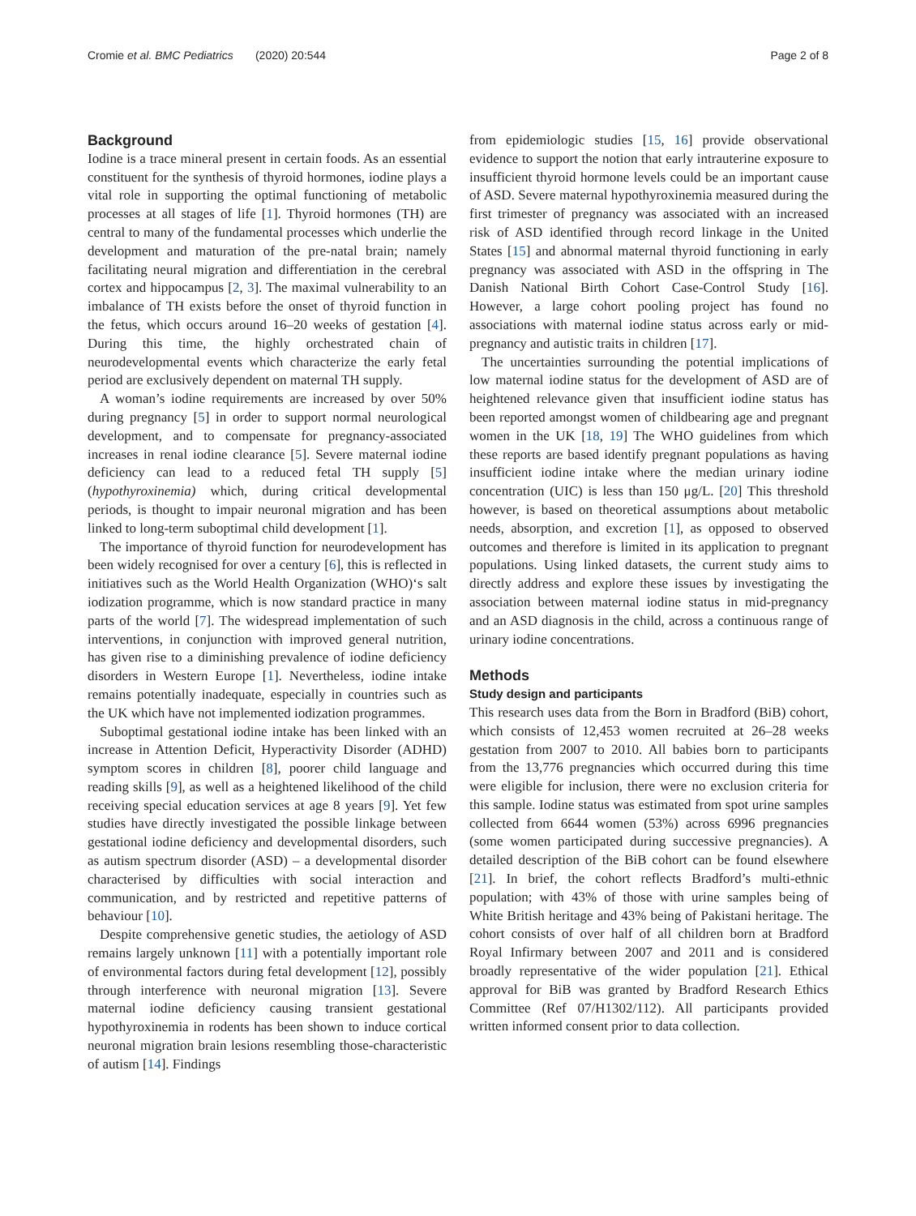Cromie et al. BMC Pediatrics (2020) 20:544 Page 2 of 8
Background
Iodine is a trace mineral present in certain foods. As an essential constituent for the synthesis of thyroid hormones, iodine plays a vital role in supporting the optimal functioning of metabolic processes at all stages of life [1]. Thyroid hormones (TH) are central to many of the fundamental processes which underlie the development and maturation of the pre-natal brain; namely facilitating neural migration and differentiation in the cerebral cortex and hippocampus [2, 3]. The maximal vulnerability to an imbalance of TH exists before the onset of thyroid function in the fetus, which occurs around 16–20 weeks of gestation [4]. During this time, the highly orchestrated chain of neurodevelopmental events which characterize the early fetal period are exclusively dependent on maternal TH supply.
A woman’s iodine requirements are increased by over 50% during pregnancy [5] in order to support normal neurological development, and to compensate for pregnancy-associated increases in renal iodine clearance [5]. Severe maternal iodine deficiency can lead to a reduced fetal TH supply [5] (hypothyroxinemia) which, during critical developmental periods, is thought to impair neuronal migration and has been linked to long-term suboptimal child development [1].
The importance of thyroid function for neurodevelopment has been widely recognised for over a century [6], this is reflected in initiatives such as the World Health Organization (WHO)‘s salt iodization programme, which is now standard practice in many parts of the world [7]. The widespread implementation of such interventions, in conjunction with improved general nutrition, has given rise to a diminishing prevalence of iodine deficiency disorders in Western Europe [1]. Nevertheless, iodine intake remains potentially inadequate, especially in countries such as the UK which have not implemented iodization programmes.
Suboptimal gestational iodine intake has been linked with an increase in Attention Deficit, Hyperactivity Disorder (ADHD) symptom scores in children [8], poorer child language and reading skills [9], as well as a heightened likelihood of the child receiving special education services at age 8 years [9]. Yet few studies have directly investigated the possible linkage between gestational iodine deficiency and developmental disorders, such as autism spectrum disorder (ASD) – a developmental disorder characterised by difficulties with social interaction and communication, and by restricted and repetitive patterns of behaviour [10].
Despite comprehensive genetic studies, the aetiology of ASD remains largely unknown [11] with a potentially important role of environmental factors during fetal development [12], possibly through interference with neuronal migration [13]. Severe maternal iodine deficiency causing transient gestational hypothyroxinemia in rodents has been shown to induce cortical neuronal migration brain lesions resembling those-characteristic of autism [14]. Findings
from epidemiologic studies [15, 16] provide observational evidence to support the notion that early intrauterine exposure to insufficient thyroid hormone levels could be an important cause of ASD. Severe maternal hypothyroxinemia measured during the first trimester of pregnancy was associated with an increased risk of ASD identified through record linkage in the United States [15] and abnormal maternal thyroid functioning in early pregnancy was associated with ASD in the offspring in The Danish National Birth Cohort Case-Control Study [16]. However, a large cohort pooling project has found no associations with maternal iodine status across early or mid-pregnancy and autistic traits in children [17].
The uncertainties surrounding the potential implications of low maternal iodine status for the development of ASD are of heightened relevance given that insufficient iodine status has been reported amongst women of childbearing age and pregnant women in the UK [18, 19] The WHO guidelines from which these reports are based identify pregnant populations as having insufficient iodine intake where the median urinary iodine concentration (UIC) is less than 150 μg/L. [20] This threshold however, is based on theoretical assumptions about metabolic needs, absorption, and excretion [1], as opposed to observed outcomes and therefore is limited in its application to pregnant populations. Using linked datasets, the current study aims to directly address and explore these issues by investigating the association between maternal iodine status in mid-pregnancy and an ASD diagnosis in the child, across a continuous range of urinary iodine concentrations.
Methods
Study design and participants
This research uses data from the Born in Bradford (BiB) cohort, which consists of 12,453 women recruited at 26–28 weeks gestation from 2007 to 2010. All babies born to participants from the 13,776 pregnancies which occurred during this time were eligible for inclusion, there were no exclusion criteria for this sample. Iodine status was estimated from spot urine samples collected from 6644 women (53%) across 6996 pregnancies (some women participated during successive pregnancies). A detailed description of the BiB cohort can be found elsewhere [21]. In brief, the cohort reflects Bradford’s multi-ethnic population; with 43% of those with urine samples being of White British heritage and 43% being of Pakistani heritage. The cohort consists of over half of all children born at Bradford Royal Infirmary between 2007 and 2011 and is considered broadly representative of the wider population [21]. Ethical approval for BiB was granted by Bradford Research Ethics Committee (Ref 07/H1302/112). All participants provided written informed consent prior to data collection.